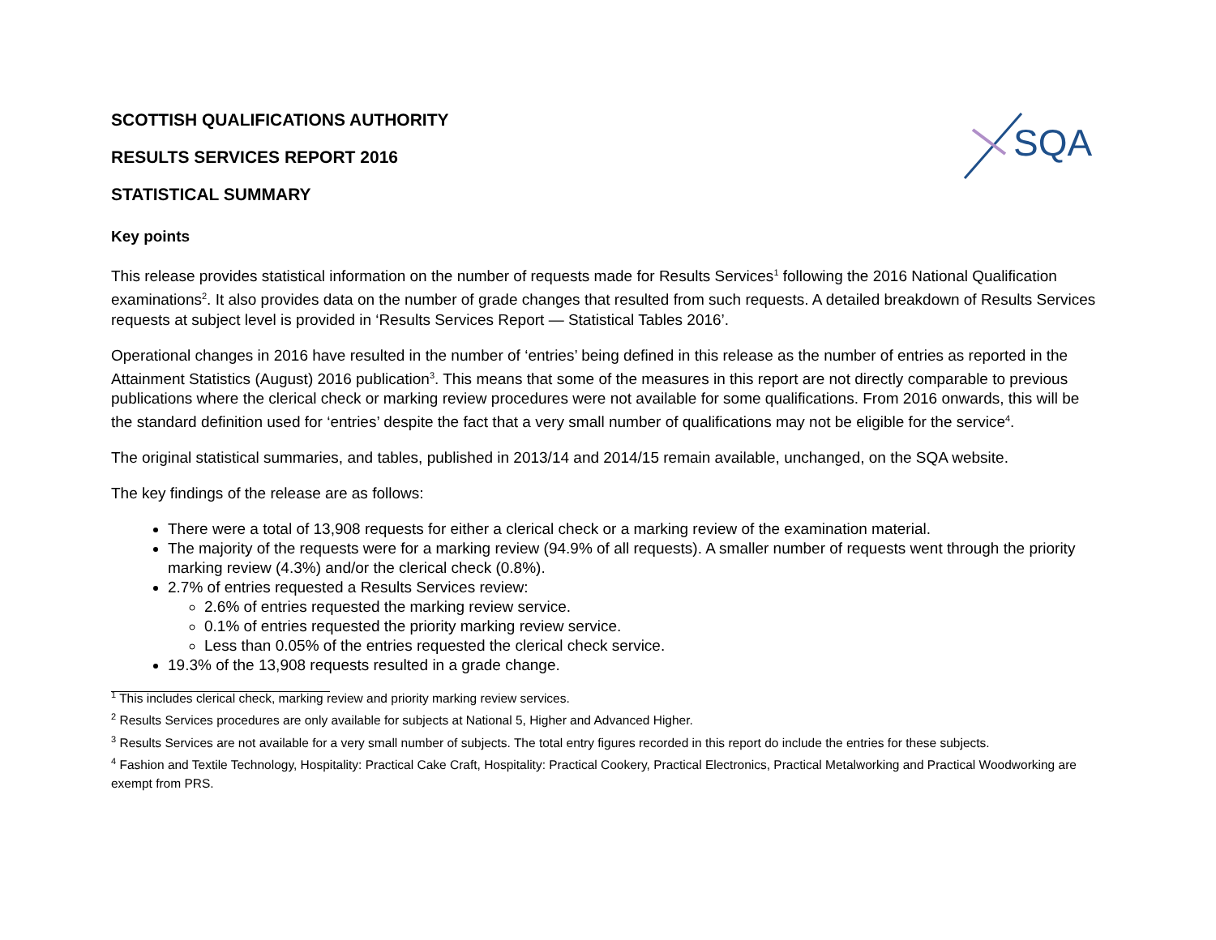SQA
SCOTTISH QUALIFICATIONS AUTHORITY
RESULTS SERVICES REPORT 2016
STATISTICAL SUMMARY
Key points
This release provides statistical information on the number of requests made for Results Services<sup>1</sup> following the 2016 National Qualification examinations<sup>2</sup>. It also provides data on the number of grade changes that resulted from such requests. A detailed breakdown of Results Services requests at subject level is provided in ‘Results Services Report — Statistical Tables 2016’.
Operational changes in 2016 have resulted in the number of ‘entries’ being defined in this release as the number of entries as reported in the Attainment Statistics (August) 2016 publication<sup>3</sup>. This means that some of the measures in this report are not directly comparable to previous publications where the clerical check or marking review procedures were not available for some qualifications. From 2016 onwards, this will be the standard definition used for ‘entries’ despite the fact that a very small number of qualifications may not be eligible for the service<sup>4</sup>.
The original statistical summaries, and tables, published in 2013/14 and 2014/15 remain available, unchanged, on the SQA website.
The key findings of the release are as follows:
There were a total of 13,908 requests for either a clerical check or a marking review of the examination material.
The majority of the requests were for a marking review (94.9% of all requests). A smaller number of requests went through the priority marking review (4.3%) and/or the clerical check (0.8%).
2.7% of entries requested a Results Services review:
2.6% of entries requested the marking review service.
0.1% of entries requested the priority marking review service.
Less than 0.05% of the entries requested the clerical check service.
19.3% of the 13,908 requests resulted in a grade change.
<sup>1</sup> This includes clerical check, marking review and priority marking review services.
<sup>2</sup> Results Services procedures are only available for subjects at National 5, Higher and Advanced Higher.
<sup>3</sup> Results Services are not available for a very small number of subjects. The total entry figures recorded in this report do include the entries for these subjects.
<sup>4</sup> Fashion and Textile Technology, Hospitality: Practical Cake Craft, Hospitality: Practical Cookery, Practical Electronics, Practical Metalworking and Practical Woodworking are exempt from PRS.